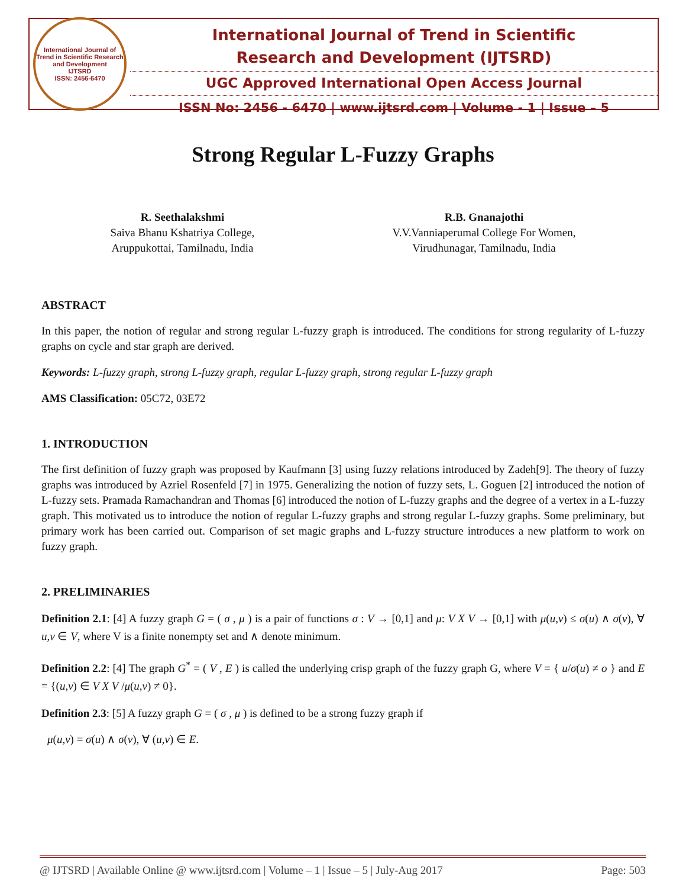International Journal of Trend in Scientific Research and Development
IJTSRD
ISSN: 2456-6470
International Journal of Trend in Scientific
Research and Development (IJTSRD)
UGC Approved International Open Access Journal
ISSN No: 2456 - 6470 | www.ijtsrd.com | Volume - 1 | Issue – 5
Strong Regular L-Fuzzy Graphs
R. Seethalakshmi
Saiva Bhanu Kshatriya College,
Aruppukottai, Tamilnadu, India
R.B. Gnanajothi
V.V.Vanniaperumal College For Women,
Virudhunagar, Tamilnadu, India
ABSTRACT
In this paper, the notion of regular and strong regular L-fuzzy graph is introduced. The conditions for strong regularity of L-fuzzy graphs on cycle and star graph are derived.
Keywords: L-fuzzy graph, strong L-fuzzy graph, regular L-fuzzy graph, strong regular L-fuzzy graph
AMS Classification: 05C72, 03E72
1. INTRODUCTION
The first definition of fuzzy graph was proposed by Kaufmann [3] using fuzzy relations introduced by Zadeh[9]. The theory of fuzzy graphs was introduced by Azriel Rosenfeld [7] in 1975. Generalizing the notion of fuzzy sets, L. Goguen [2] introduced the notion of L-fuzzy sets. Pramada Ramachandran and Thomas [6] introduced the notion of L-fuzzy graphs and the degree of a vertex in a L-fuzzy graph. This motivated us to introduce the notion of regular L-fuzzy graphs and strong regular L-fuzzy graphs. Some preliminary, but primary work has been carried out. Comparison of set magic graphs and L-fuzzy structure introduces a new platform to work on fuzzy graph.
2. PRELIMINARIES
Definition 2.1: [4] A fuzzy graph G = ( σ , μ ) is a pair of functions σ : V → [0,1] and μ: V X V → [0,1] with μ(u,v) ≤ σ(u) ∧ σ(v), ∀ u,v ∈ V, where V is a finite nonempty set and ∧ denote minimum.
Definition 2.2: [4] The graph G<sup>*</sup> = ( V , E ) is called the underlying crisp graph of the fuzzy graph G, where V = { u/σ(u) ≠ o } and E = {(u,v) ∈ V X V /μ(u,v) ≠ 0}.
Definition 2.3: [5] A fuzzy graph G = ( σ , μ ) is defined to be a strong fuzzy graph if
μ(u,v) = σ(u) ∧ σ(v), ∀ (u,v) ∈ E.
@ IJTSRD | Available Online @ www.ijtsrd.com | Volume – 1 | Issue – 5 | July-Aug 2017 Page: 503